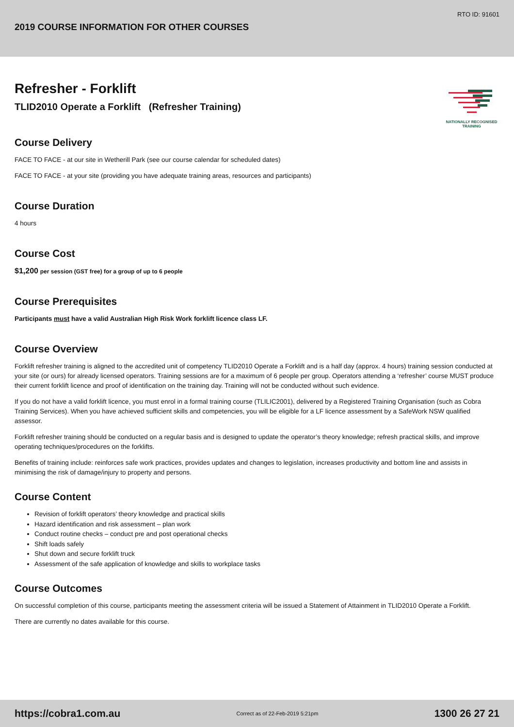RTO ID: 91601
2019 COURSE INFORMATION FOR OTHER COURSES
NATIONALLY RECOGNISED TRAINING
Refresher - Forklift
TLID2010 Operate a Forklift (Refresher Training)
Course Delivery
FACE TO FACE - at our site in Wetherill Park (see our course calendar for scheduled dates)
FACE TO FACE - at your site (providing you have adequate training areas, resources and participants)
Course Duration
4 hours
Course Cost
$1,200 per session (GST free) for a group of up to 6 people
Course Prerequisites
Participants must have a valid Australian High Risk Work forklift licence class LF.
Course Overview
Forklift refresher training is aligned to the accredited unit of competency TLID2010 Operate a Forklift and is a half day (approx. 4 hours) training session conducted at your site (or ours) for already licensed operators. Training sessions are for a maximum of 6 people per group. Operators attending a ‘refresher’ course MUST produce their current forklift licence and proof of identification on the training day. Training will not be conducted without such evidence.
If you do not have a valid forklift licence, you must enrol in a formal training course (TLILIC2001), delivered by a Registered Training Organisation (such as Cobra Training Services). When you have achieved sufficient skills and competencies, you will be eligible for a LF licence assessment by a SafeWork NSW qualified assessor.
Forklift refresher training should be conducted on a regular basis and is designed to update the operator’s theory knowledge; refresh practical skills, and improve operating techniques/procedures on the forklifts.
Benefits of training include: reinforces safe work practices, provides updates and changes to legislation, increases productivity and bottom line and assists in minimising the risk of damage/injury to property and persons.
Course Content
Revision of forklift operators’ theory knowledge and practical skills
Hazard identification and risk assessment – plan work
Conduct routine checks – conduct pre and post operational checks
Shift loads safely
Shut down and secure forklift truck
Assessment of the safe application of knowledge and skills to workplace tasks
Course Outcomes
On successful completion of this course, participants meeting the assessment criteria will be issued a Statement of Attainment in TLID2010 Operate a Forklift.
There are currently no dates available for this course.
https://cobra1.com.au Correct as of 22-Feb-2019 5:21pm 1300 26 27 21